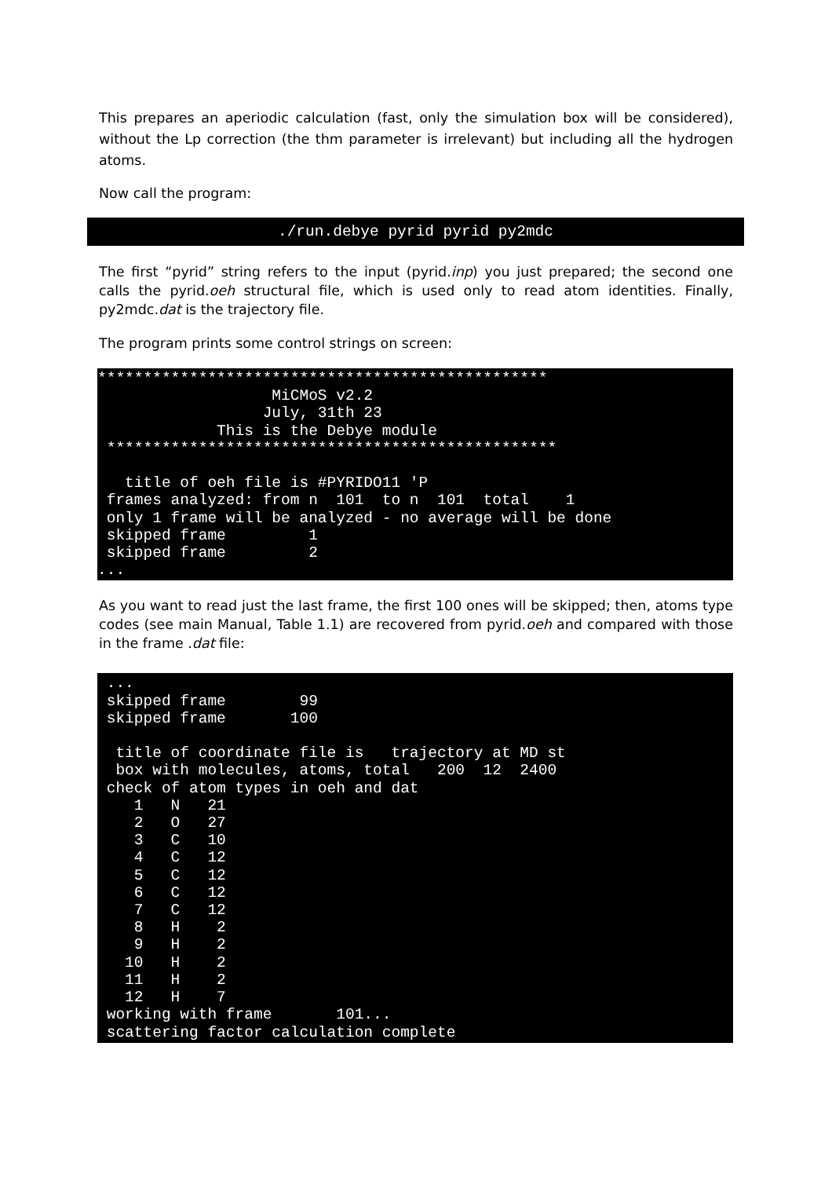This prepares an aperiodic calculation (fast, only the simulation box will be considered), without the Lp correction (the thm parameter is irrelevant) but including all the hydrogen atoms.
Now call the program:
./run.debye pyrid pyrid py2mdc
The first “pyrid” string refers to the input (pyrid.inp) you just prepared; the second one calls the pyrid.oeh structural file, which is used only to read atom identities. Finally, py2mdc.dat is the trajectory file.
The program prints some control strings on screen:
************************************************* MiCMoS v2.2 July, 31th 23 This is the Debye module ************************************************* title of oeh file is #PYRIDO11 'P frames analyzed: from n 101 to n 101 total 1 only 1 frame will be analyzed - no average will be done skipped frame 1 skipped frame 2 ...
As you want to read just the last frame, the first 100 ones will be skipped; then, atoms type codes (see main Manual, Table 1.1) are recovered from pyrid.oeh and compared with those in the frame .dat file:
... skipped frame 99 skipped frame 100 title of coordinate file is trajectory at MD st box with molecules, atoms, total 200 12 2400 check of atom types in oeh and dat 1 N 21 2 O 27 3 C 10 4 C 12 5 C 12 6 C 12 7 C 12 8 H 2 9 H 2 10 H 2 11 H 2 12 H 7 working with frame 101... scattering factor calculation complete